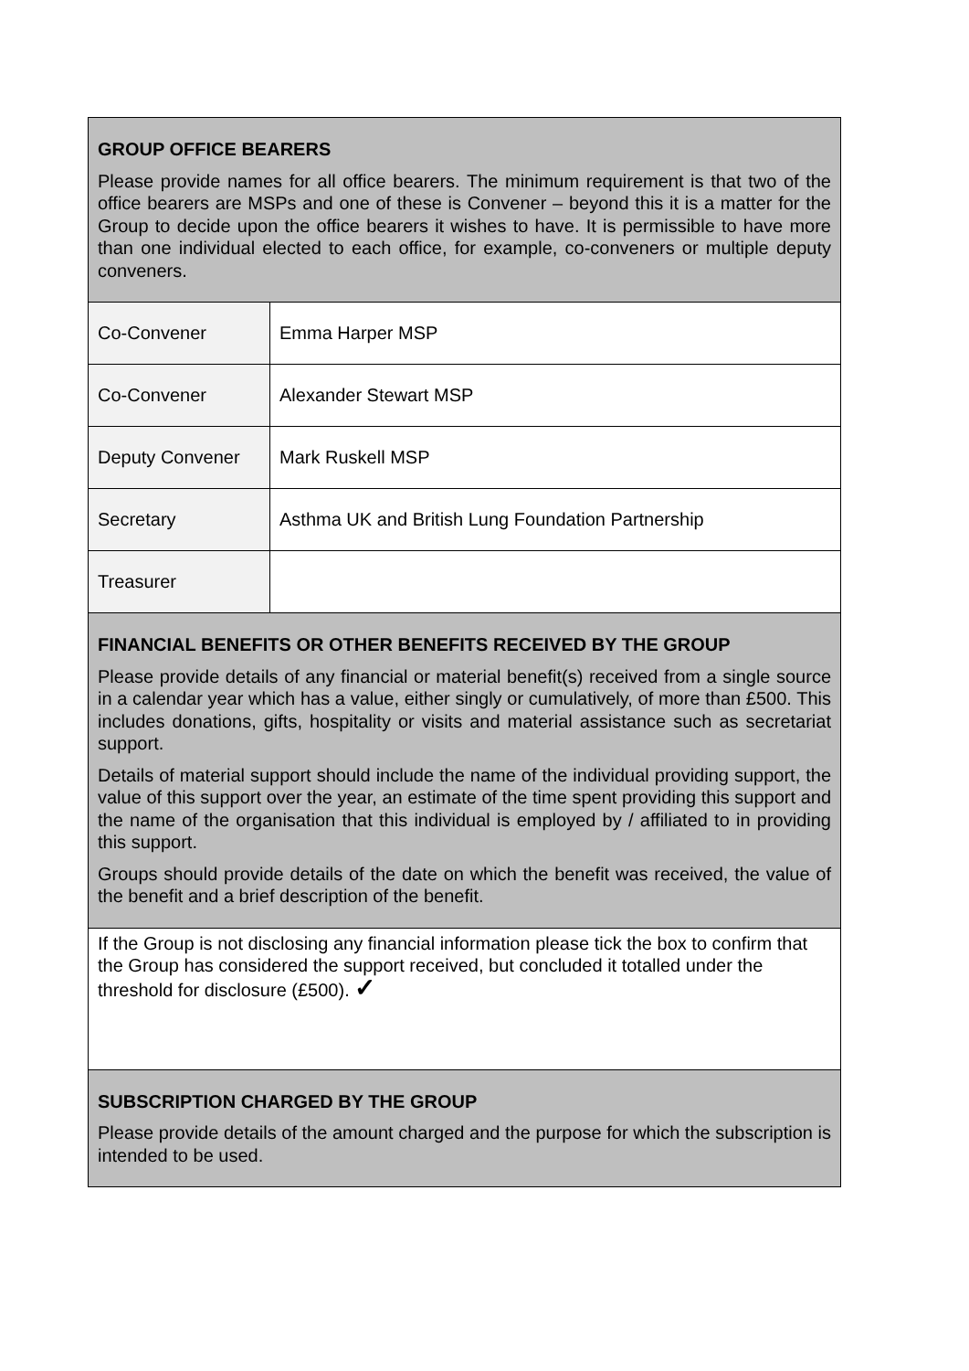| GROUP OFFICE BEARERS Please provide names for all office bearers. The minimum requirement is that two of the office bearers are MSPs and one of these is Convener – beyond this it is a matter for the Group to decide upon the office bearers it wishes to have. It is permissible to have more than one individual elected to each office, for example, co-conveners or multiple deputy conveners. | |
| Co-Convener | Emma Harper MSP |
| Co-Convener | Alexander Stewart MSP |
| Deputy Convener | Mark Ruskell MSP |
| Secretary | Asthma UK and British Lung Foundation Partnership |
| Treasurer | |
| FINANCIAL BENEFITS OR OTHER BENEFITS RECEIVED BY THE GROUP Please provide details of any financial or material benefit(s) received from a single source in a calendar year which has a value, either singly or cumulatively, of more than £500. This includes donations, gifts, hospitality or visits and material assistance such as secretariat support. Details of material support should include the name of the individual providing support, the value of this support over the year, an estimate of the time spent providing this support and the name of the organisation that this individual is employed by / affiliated to in providing this support. Groups should provide details of the date on which the benefit was received, the value of the benefit and a brief description of the benefit. | |
| If the Group is not disclosing any financial information please tick the box to confirm that the Group has considered the support received, but concluded it totalled under the threshold for disclosure (£500). ✓ | |
| SUBSCRIPTION CHARGED BY THE GROUP Please provide details of the amount charged and the purpose for which the subscription is intended to be used. | |